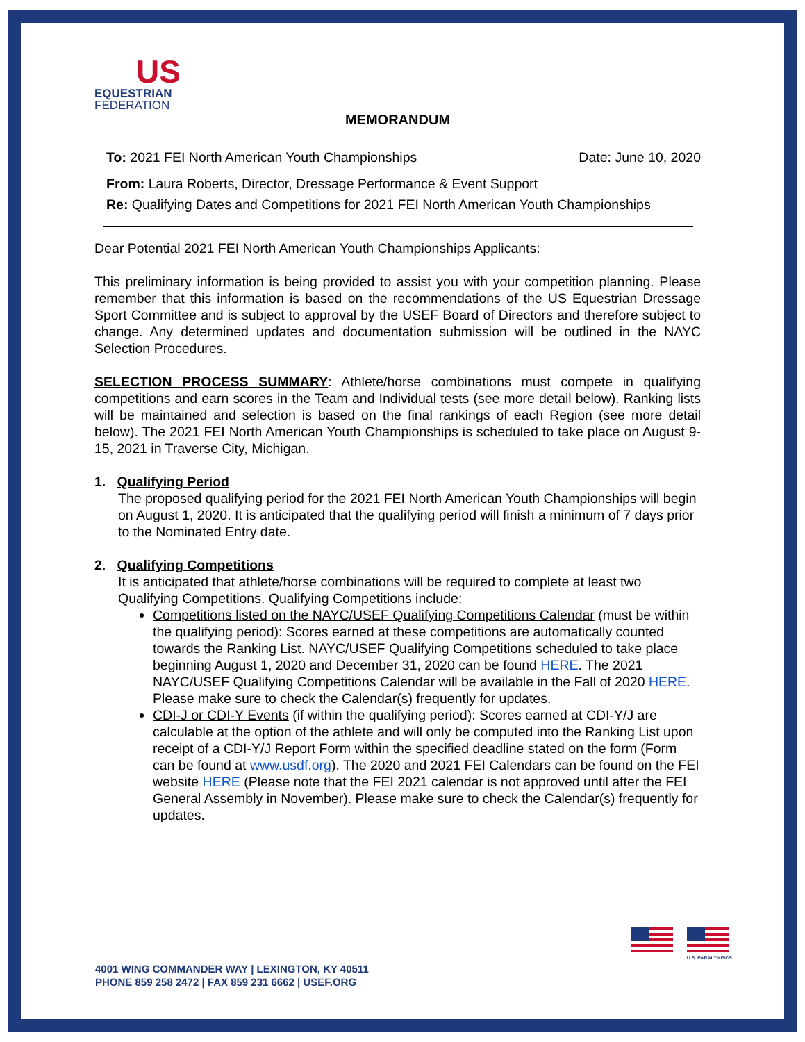US
EQUESTRIAN
FEDERATION
MEMORANDUM
To: 2021 FEI North American Youth Championships Date: June 10, 2020
From: Laura Roberts, Director, Dressage Performance & Event Support
Re: Qualifying Dates and Competitions for 2021 FEI North American Youth Championships
Dear Potential 2021 FEI North American Youth Championships Applicants:
This preliminary information is being provided to assist you with your competition planning. Please remember that this information is based on the recommendations of the US Equestrian Dressage Sport Committee and is subject to approval by the USEF Board of Directors and therefore subject to change. Any determined updates and documentation submission will be outlined in the NAYC Selection Procedures.
SELECTION PROCESS SUMMARY: Athlete/horse combinations must compete in qualifying competitions and earn scores in the Team and Individual tests (see more detail below). Ranking lists will be maintained and selection is based on the final rankings of each Region (see more detail below). The 2021 FEI North American Youth Championships is scheduled to take place on August 9-15, 2021 in Traverse City, Michigan.
1. Qualifying Period
The proposed qualifying period for the 2021 FEI North American Youth Championships will begin on August 1, 2020. It is anticipated that the qualifying period will finish a minimum of 7 days prior to the Nominated Entry date.
2. Qualifying Competitions
It is anticipated that athlete/horse combinations will be required to complete at least two Qualifying Competitions. Qualifying Competitions include:
Competitions listed on the NAYC/USEF Qualifying Competitions Calendar (must be within the qualifying period): Scores earned at these competitions are automatically counted towards the Ranking List. NAYC/USEF Qualifying Competitions scheduled to take place beginning August 1, 2020 and December 31, 2020 can be found HERE. The 2021 NAYC/USEF Qualifying Competitions Calendar will be available in the Fall of 2020 HERE. Please make sure to check the Calendar(s) frequently for updates.
CDI-J or CDI-Y Events (if within the qualifying period): Scores earned at CDI-Y/J are calculable at the option of the athlete and will only be computed into the Ranking List upon receipt of a CDI-Y/J Report Form within the specified deadline stated on the form (Form can be found at www.usdf.org). The 2020 and 2021 FEI Calendars can be found on the FEI website HERE (Please note that the FEI 2021 calendar is not approved until after the FEI General Assembly in November). Please make sure to check the Calendar(s) frequently for updates.
4001 WING COMMANDER WAY | LEXINGTON, KY 40511
PHONE 859 258 2472 | FAX 859 231 6662 | USEF.ORG
U.S. PARALYMPICS